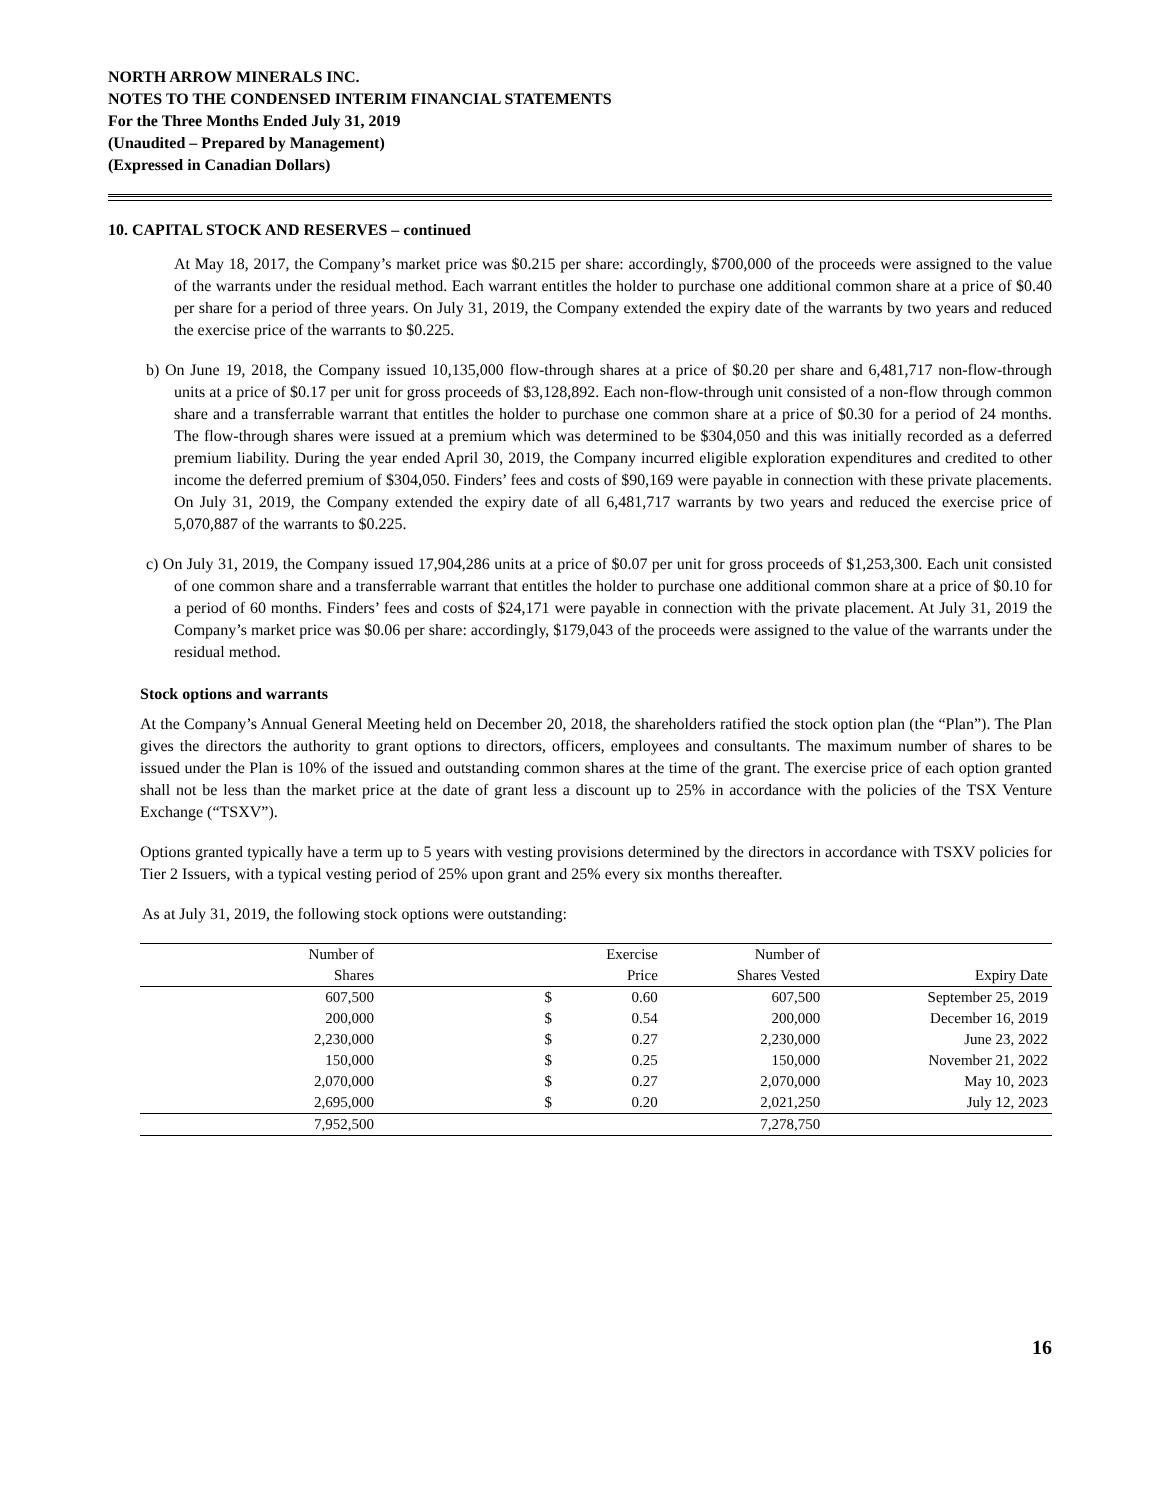NORTH ARROW MINERALS INC.
NOTES TO THE CONDENSED INTERIM FINANCIAL STATEMENTS
For the Three Months Ended July 31, 2019
(Unaudited – Prepared by Management)
(Expressed in Canadian Dollars)
10. CAPITAL STOCK AND RESERVES – continued
At May 18, 2017, the Company’s market price was $0.215 per share: accordingly, $700,000 of the proceeds were assigned to the value of the warrants under the residual method. Each warrant entitles the holder to purchase one additional common share at a price of $0.40 per share for a period of three years. On July 31, 2019, the Company extended the expiry date of the warrants by two years and reduced the exercise price of the warrants to $0.225.
b) On June 19, 2018, the Company issued 10,135,000 flow-through shares at a price of $0.20 per share and 6,481,717 non-flow-through units at a price of $0.17 per unit for gross proceeds of $3,128,892. Each non-flow-through unit consisted of a non-flow through common share and a transferrable warrant that entitles the holder to purchase one common share at a price of $0.30 for a period of 24 months. The flow-through shares were issued at a premium which was determined to be $304,050 and this was initially recorded as a deferred premium liability. During the year ended April 30, 2019, the Company incurred eligible exploration expenditures and credited to other income the deferred premium of $304,050. Finders’ fees and costs of $90,169 were payable in connection with these private placements. On July 31, 2019, the Company extended the expiry date of all 6,481,717 warrants by two years and reduced the exercise price of 5,070,887 of the warrants to $0.225.
c) On July 31, 2019, the Company issued 17,904,286 units at a price of $0.07 per unit for gross proceeds of $1,253,300. Each unit consisted of one common share and a transferrable warrant that entitles the holder to purchase one additional common share at a price of $0.10 for a period of 60 months. Finders’ fees and costs of $24,171 were payable in connection with the private placement. At July 31, 2019 the Company’s market price was $0.06 per share: accordingly, $179,043 of the proceeds were assigned to the value of the warrants under the residual method.
Stock options and warrants
At the Company’s Annual General Meeting held on December 20, 2018, the shareholders ratified the stock option plan (the “Plan”). The Plan gives the directors the authority to grant options to directors, officers, employees and consultants. The maximum number of shares to be issued under the Plan is 10% of the issued and outstanding common shares at the time of the grant. The exercise price of each option granted shall not be less than the market price at the date of grant less a discount up to 25% in accordance with the policies of the TSX Venture Exchange (“TSXV”).
Options granted typically have a term up to 5 years with vesting provisions determined by the directors in accordance with TSXV policies for Tier 2 Issuers, with a typical vesting period of 25% upon grant and 25% every six months thereafter.
As at July 31, 2019, the following stock options were outstanding:
| Number of | | Exercise | Number of | |
| --- | --- | --- | --- | --- |
| Shares | | Price | Shares Vested | Expiry Date |
| 607,500 | $ | 0.60 | 607,500 | September 25, 2019 |
| 200,000 | $ | 0.54 | 200,000 | December 16, 2019 |
| 2,230,000 | $ | 0.27 | 2,230,000 | June 23, 2022 |
| 150,000 | $ | 0.25 | 150,000 | November 21, 2022 |
| 2,070,000 | $ | 0.27 | 2,070,000 | May 10, 2023 |
| 2,695,000 | $ | 0.20 | 2,021,250 | July 12, 2023 |
| 7,952,500 | | | 7,278,750 | |
16